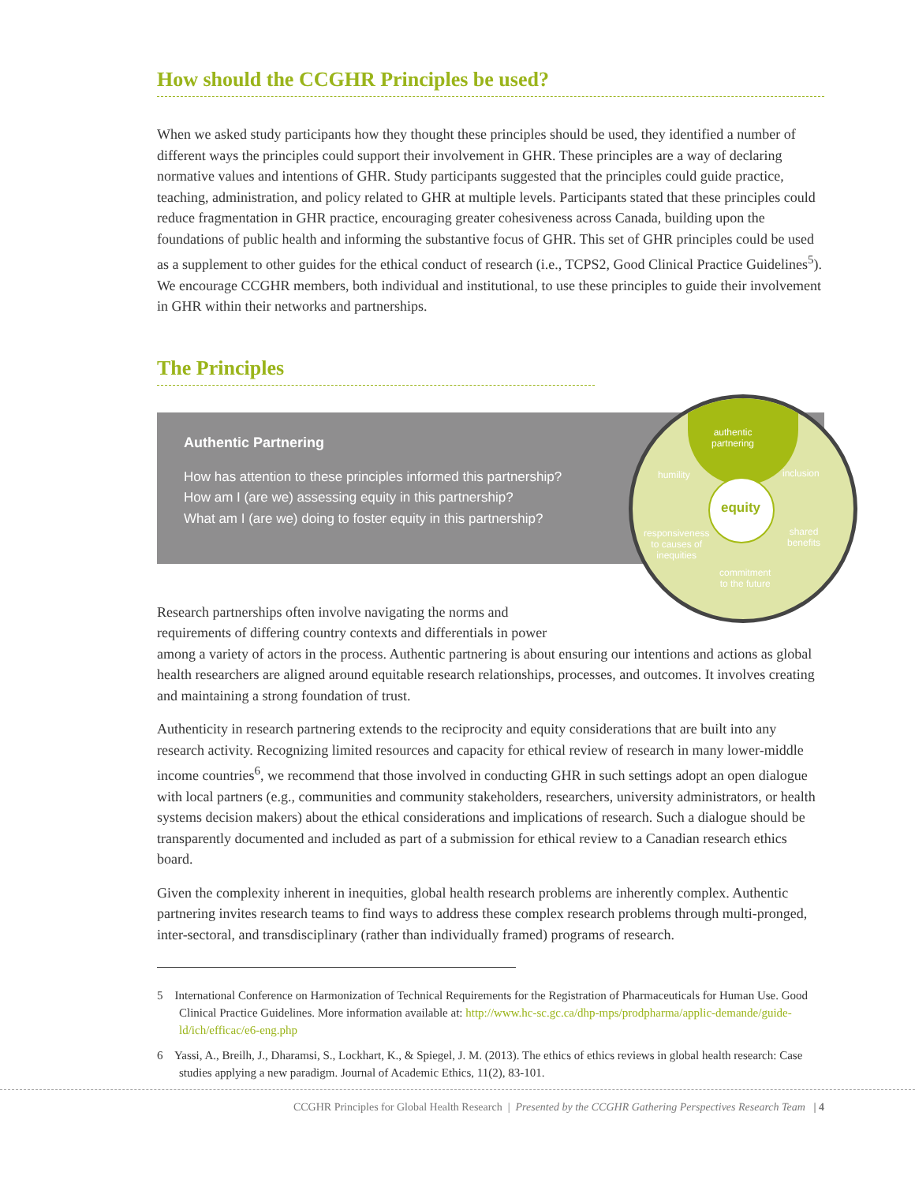How should the CCGHR Principles be used?
When we asked study participants how they thought these principles should be used, they identified a number of different ways the principles could support their involvement in GHR. These principles are a way of declaring normative values and intentions of GHR. Study participants suggested that the principles could guide practice, teaching, administration, and policy related to GHR at multiple levels. Participants stated that these principles could reduce fragmentation in GHR practice, encouraging greater cohesiveness across Canada, building upon the foundations of public health and informing the substantive focus of GHR. This set of GHR principles could be used as a supplement to other guides for the ethical conduct of research (i.e., TCPS2, Good Clinical Practice Guidelines<sup>5</sup>). We encourage CCGHR members, both individual and institutional, to use these principles to guide their involvement in GHR within their networks and partnerships.
The Principles
Authentic Partnering
How has attention to these principles informed this partnership?
How am I (are we) assessing equity in this partnership?
What am I (are we) doing to foster equity in this partnership?
authentic
partnering
humility inclusion
equity
shared
benefits
responsiveness
to causes of
inequities
commitment
to the future
Research partnerships often involve navigating the norms and
requirements of differing country contexts and differentials in power
among a variety of actors in the process. Authentic partnering is about ensuring our intentions and actions as global health researchers are aligned around equitable research relationships, processes, and outcomes. It involves creating and maintaining a strong foundation of trust.
Authenticity in research partnering extends to the reciprocity and equity considerations that are built into any research activity. Recognizing limited resources and capacity for ethical review of research in many lower-middle income countries<sup>6</sup>, we recommend that those involved in conducting GHR in such settings adopt an open dialogue with local partners (e.g., communities and community stakeholders, researchers, university administrators, or health systems decision makers) about the ethical considerations and implications of research. Such a dialogue should be transparently documented and included as part of a submission for ethical review to a Canadian research ethics board.
Given the complexity inherent in inequities, global health research problems are inherently complex. Authentic partnering invites research teams to find ways to address these complex research problems through multi-pronged, inter-sectoral, and transdisciplinary (rather than individually framed) programs of research.
5 International Conference on Harmonization of Technical Requirements for the Registration of Pharmaceuticals for Human Use. Good Clinical Practice Guidelines. More information available at: http://www.hc-sc.gc.ca/dhp-mps/prodpharma/applic-demande/guide-ld/ich/efficac/e6-eng.php
6 Yassi, A., Breilh, J., Dharamsi, S., Lockhart, K., & Spiegel, J. M. (2013). The ethics of ethics reviews in global health research: Case studies applying a new paradigm. Journal of Academic Ethics, 11(2), 83-101.
CCGHR Principles for Global Health Research | Presented by the CCGHR Gathering Perspectives Research Team | 4